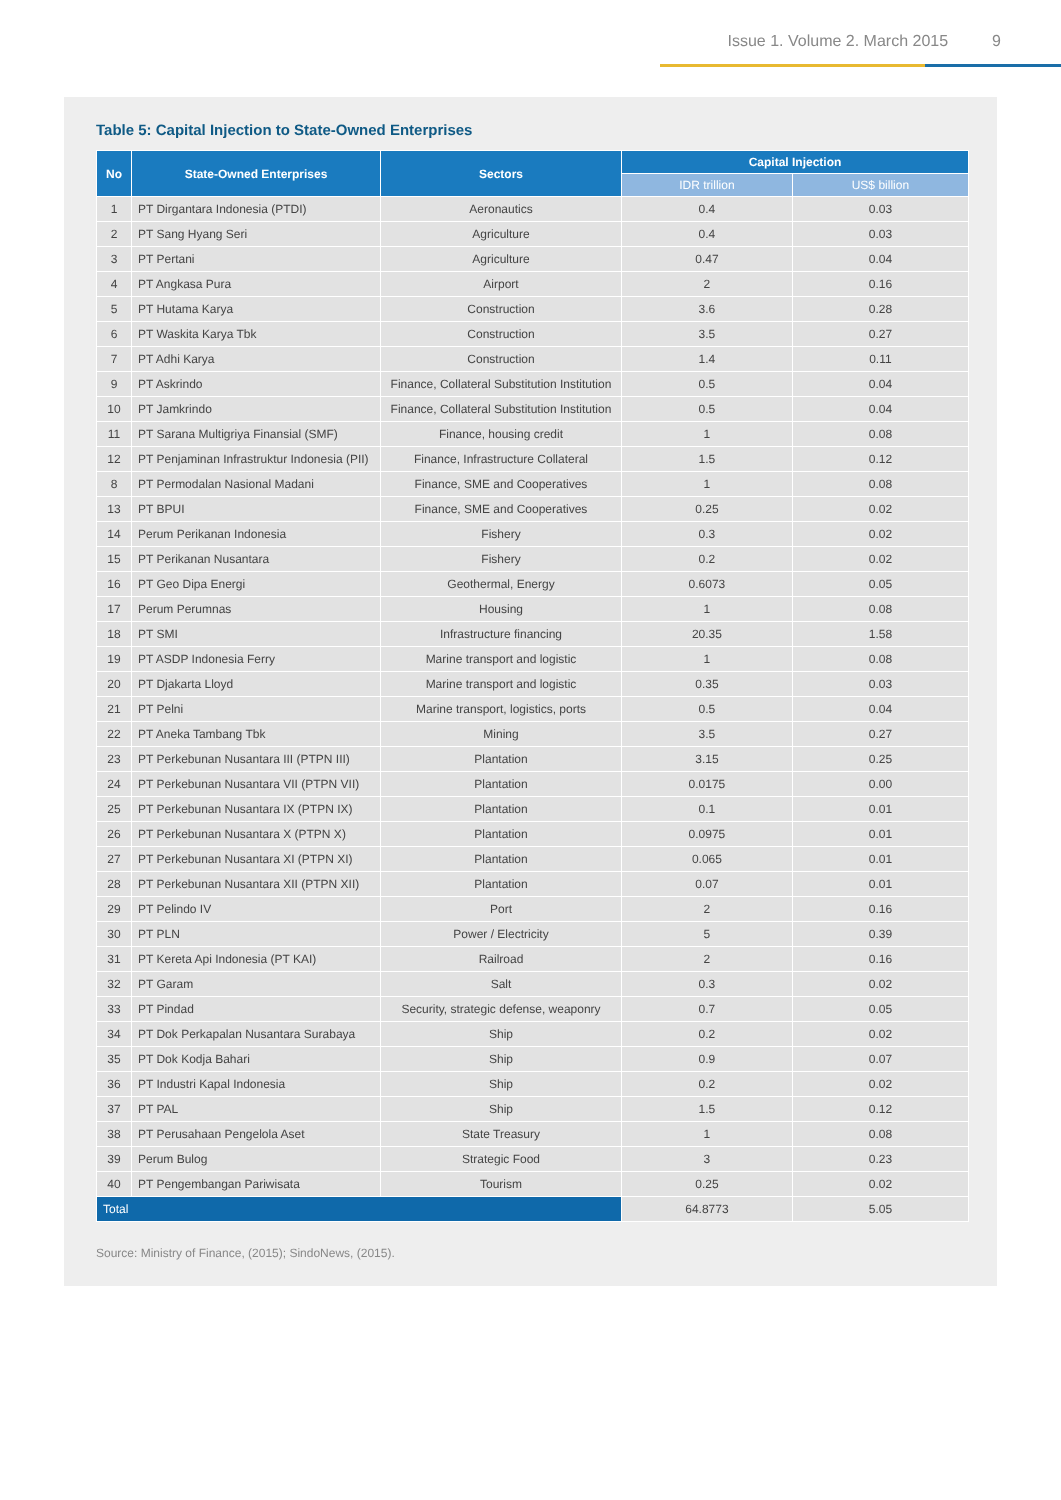Issue 1. Volume 2. March 2015 9
Table 5: Capital Injection to State-Owned Enterprises
| No | State-Owned Enterprises | Sectors | Capital Injection | |
| --- | --- | --- | --- | --- |
| | | | IDR trillion | US$ billion |
| 1 | PT Dirgantara Indonesia (PTDI) | Aeronautics | 0.4 | 0.03 |
| 2 | PT Sang Hyang Seri | Agriculture | 0.4 | 0.03 |
| 3 | PT Pertani | Agriculture | 0.47 | 0.04 |
| 4 | PT Angkasa Pura | Airport | 2 | 0.16 |
| 5 | PT Hutama Karya | Construction | 3.6 | 0.28 |
| 6 | PT Waskita Karya Tbk | Construction | 3.5 | 0.27 |
| 7 | PT Adhi Karya | Construction | 1.4 | 0.11 |
| 9 | PT Askrindo | Finance, Collateral Substitution Institution | 0.5 | 0.04 |
| 10 | PT Jamkrindo | Finance, Collateral Substitution Institution | 0.5 | 0.04 |
| 11 | PT Sarana Multigriya Finansial (SMF) | Finance, housing credit | 1 | 0.08 |
| 12 | PT Penjaminan Infrastruktur Indonesia (PII) | Finance, Infrastructure Collateral | 1.5 | 0.12 |
| 8 | PT Permodalan Nasional Madani | Finance, SME and Cooperatives | 1 | 0.08 |
| 13 | PT BPUI | Finance, SME and Cooperatives | 0.25 | 0.02 |
| 14 | Perum Perikanan Indonesia | Fishery | 0.3 | 0.02 |
| 15 | PT Perikanan Nusantara | Fishery | 0.2 | 0.02 |
| 16 | PT Geo Dipa Energi | Geothermal, Energy | 0.6073 | 0.05 |
| 17 | Perum Perumnas | Housing | 1 | 0.08 |
| 18 | PT SMI | Infrastructure financing | 20.35 | 1.58 |
| 19 | PT ASDP Indonesia Ferry | Marine transport and logistic | 1 | 0.08 |
| 20 | PT Djakarta Lloyd | Marine transport and logistic | 0.35 | 0.03 |
| 21 | PT Pelni | Marine transport, logistics, ports | 0.5 | 0.04 |
| 22 | PT Aneka Tambang Tbk | Mining | 3.5 | 0.27 |
| 23 | PT Perkebunan Nusantara III (PTPN III) | Plantation | 3.15 | 0.25 |
| 24 | PT Perkebunan Nusantara VII (PTPN VII) | Plantation | 0.0175 | 0.00 |
| 25 | PT Perkebunan Nusantara IX (PTPN IX) | Plantation | 0.1 | 0.01 |
| 26 | PT Perkebunan Nusantara X (PTPN X) | Plantation | 0.0975 | 0.01 |
| 27 | PT Perkebunan Nusantara XI (PTPN XI) | Plantation | 0.065 | 0.01 |
| 28 | PT Perkebunan Nusantara XII (PTPN XII) | Plantation | 0.07 | 0.01 |
| 29 | PT Pelindo IV | Port | 2 | 0.16 |
| 30 | PT PLN | Power / Electricity | 5 | 0.39 |
| 31 | PT Kereta Api Indonesia (PT KAI) | Railroad | 2 | 0.16 |
| 32 | PT Garam | Salt | 0.3 | 0.02 |
| 33 | PT Pindad | Security, strategic defense, weaponry | 0.7 | 0.05 |
| 34 | PT Dok Perkapalan Nusantara Surabaya | Ship | 0.2 | 0.02 |
| 35 | PT Dok Kodja Bahari | Ship | 0.9 | 0.07 |
| 36 | PT Industri Kapal Indonesia | Ship | 0.2 | 0.02 |
| 37 | PT PAL | Ship | 1.5 | 0.12 |
| 38 | PT Perusahaan Pengelola Aset | State Treasury | 1 | 0.08 |
| 39 | Perum Bulog | Strategic Food | 3 | 0.23 |
| 40 | PT Pengembangan Pariwisata | Tourism | 0.25 | 0.02 |
| Total | | | 64.8773 | 5.05 |
Source: Ministry of Finance, (2015); SindoNews, (2015).